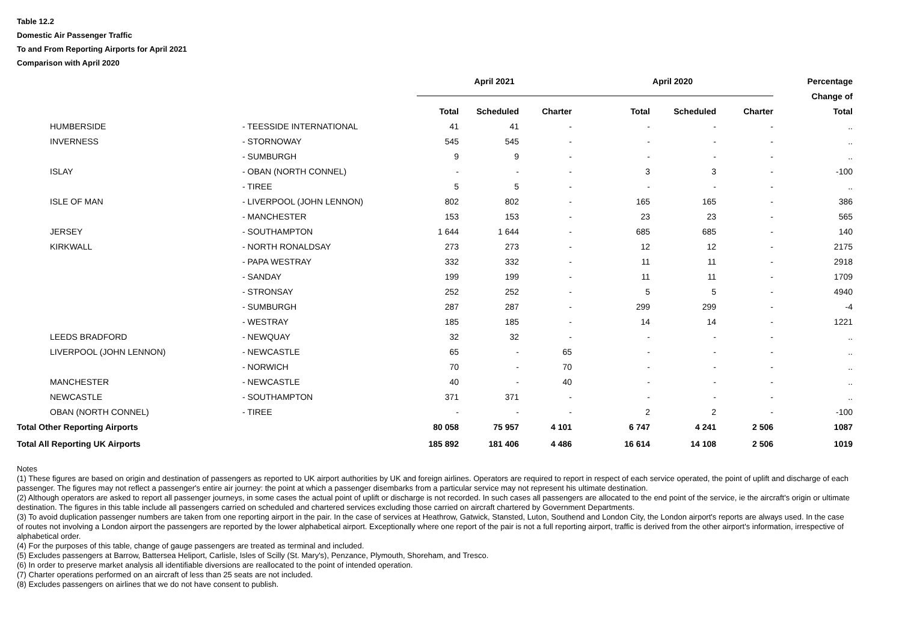Table 12.2
Domestic Air Passenger Traffic
To and From Reporting Airports for April 2021
Comparison with April 2020
| | | | April 2021 | | | April 2020 | | | Percentage |
| --- | --- | --- | --- | --- | --- | --- | --- | --- | --- |
| | | | | | | | | | Change of |
| | | | Total | Scheduled | Charter | Total | Scheduled | Charter | Total |
| | HUMBERSIDE | - TEESSIDE INTERNATIONAL | 41 | 41 | - | - | - | - | .. |
| | INVERNESS | - STORNOWAY | 545 | 545 | - | - | - | - | .. |
| | | - SUMBURGH | 9 | 9 | - | - | - | - | .. |
| | ISLAY | - OBAN (NORTH CONNEL) | - | - | - | 3 | 3 | - | -100 |
| | | - TIREE | 5 | 5 | - | - | - | - | .. |
| | ISLE OF MAN | - LIVERPOOL (JOHN LENNON) | 802 | 802 | - | 165 | 165 | - | 386 |
| | | - MANCHESTER | 153 | 153 | - | 23 | 23 | - | 565 |
| | JERSEY | - SOUTHAMPTON | 1 644 | 1 644 | - | 685 | 685 | - | 140 |
| | KIRKWALL | - NORTH RONALDSAY | 273 | 273 | - | 12 | 12 | - | 2175 |
| | | - PAPA WESTRAY | 332 | 332 | - | 11 | 11 | - | 2918 |
| | | - SANDAY | 199 | 199 | - | 11 | 11 | - | 1709 |
| | | - STRONSAY | 252 | 252 | - | 5 | 5 | - | 4940 |
| | | - SUMBURGH | 287 | 287 | - | 299 | 299 | - | -4 |
| | | - WESTRAY | 185 | 185 | - | 14 | 14 | - | 1221 |
| | LEEDS BRADFORD | - NEWQUAY | 32 | 32 | - | - | - | - | .. |
| | LIVERPOOL (JOHN LENNON) | - NEWCASTLE | 65 | - | 65 | - | - | - | .. |
| | | - NORWICH | 70 | - | 70 | - | - | - | .. |
| | MANCHESTER | - NEWCASTLE | 40 | - | 40 | - | - | - | .. |
| | NEWCASTLE | - SOUTHAMPTON | 371 | 371 | - | - | - | - | .. |
| | OBAN (NORTH CONNEL) | - TIREE | - | - | - | 2 | 2 | - | -100 |
| Total Other Reporting Airports | | | 80 058 | 75 957 | 4 101 | 6 747 | 4 241 | 2 506 | 1087 |
| Total All Reporting UK Airports | | | 185 892 | 181 406 | 4 486 | 16 614 | 14 108 | 2 506 | 1019 |
Notes
(1) These figures are based on origin and destination of passengers as reported to UK airport authorities by UK and foreign airlines. Operators are required to report in respect of each service operated, the point of uplift and discharge of each passenger. The figures may not reflect a passenger's entire air journey: the point at which a passenger disembarks from a particular service may not represent his ultimate destination.
(2) Although operators are asked to report all passenger journeys, in some cases the actual point of uplift or discharge is not recorded. In such cases all passengers are allocated to the end point of the service, ie the aircraft's origin or ultimate destination. The figures in this table include all passengers carried on scheduled and chartered services excluding those carried on aircraft chartered by Government Departments.
(3) To avoid duplication passenger numbers are taken from one reporting airport in the pair. In the case of services at Heathrow, Gatwick, Stansted, Luton, Southend and London City, the London airport's reports are always used. In the case of routes not involving a London airport the passengers are reported by the lower alphabetical airport. Exceptionally where one report of the pair is not a full reporting airport, traffic is derived from the other airport's information, irrespective of alphabetical order.
(4) For the purposes of this table, change of gauge passengers are treated as terminal and included.
(5) Excludes passengers at Barrow, Battersea Heliport, Carlisle, Isles of Scilly (St. Mary's), Penzance, Plymouth, Shoreham, and Tresco.
(6) In order to preserve market analysis all identifiable diversions are reallocated to the point of intended operation.
(7) Charter operations performed on an aircraft of less than 25 seats are not included.
(8) Excludes passengers on airlines that we do not have consent to publish.